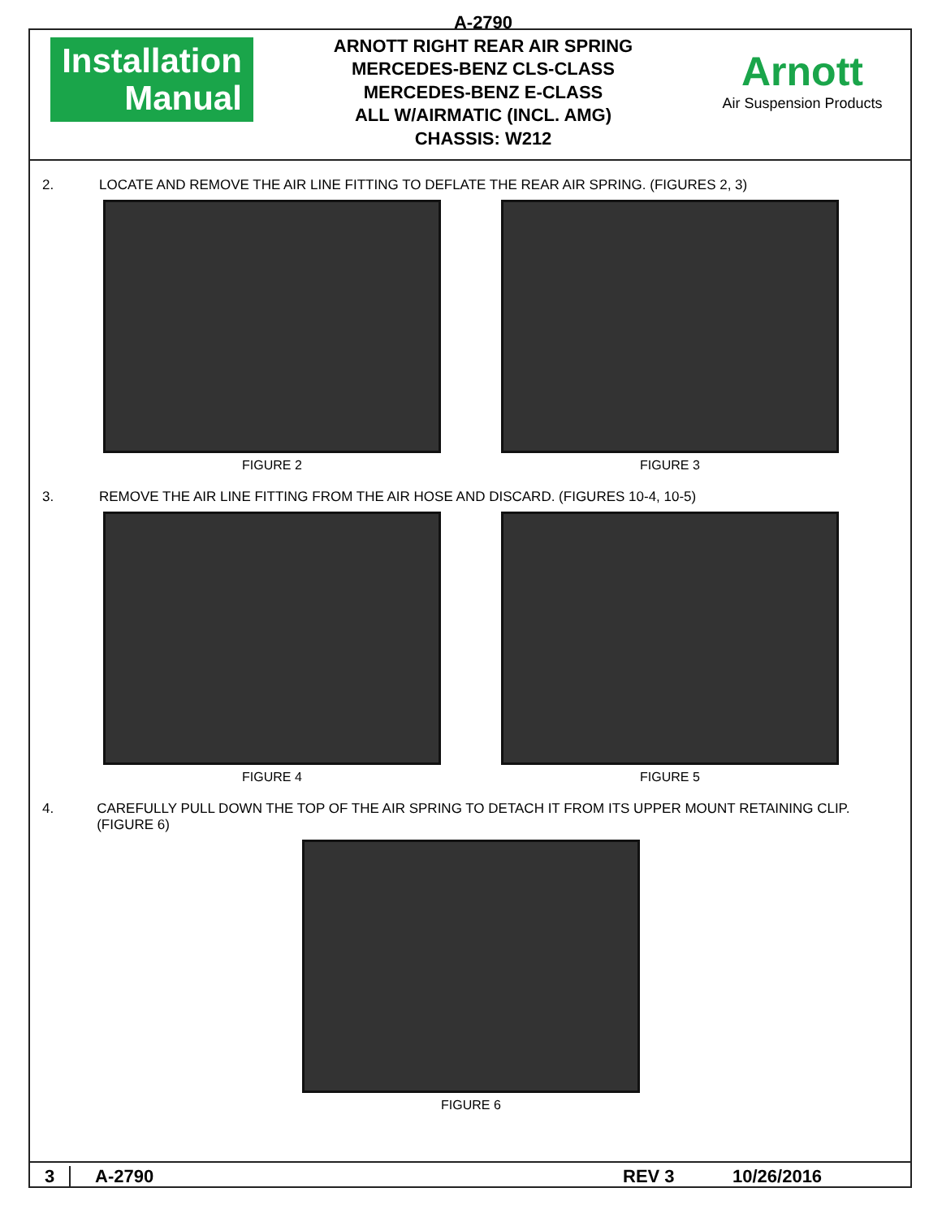Installation
Manual
A-2790
ARNOTT RIGHT REAR AIR SPRING
MERCEDES-BENZ CLS-CLASS
MERCEDES-BENZ E-CLASS
ALL W/AIRMATIC (INCL. AMG)
CHASSIS: W212
Arnott
Air Suspension Products
2. LOCATE AND REMOVE THE AIR LINE FITTING TO DEFLATE THE REAR AIR SPRING. (FIGURES 2, 3)
FIGURE 2 FIGURE 3
3. REMOVE THE AIR LINE FITTING FROM THE AIR HOSE AND DISCARD. (FIGURES 10-4, 10-5)
FIGURE 4 FIGURE 5
4. CAREFULLY PULL DOWN THE TOP OF THE AIR SPRING TO DETACH IT FROM ITS UPPER MOUNT RETAINING CLIP. (FIGURE 6)
FIGURE 6
3 A-2790 REV 3 10/26/2016